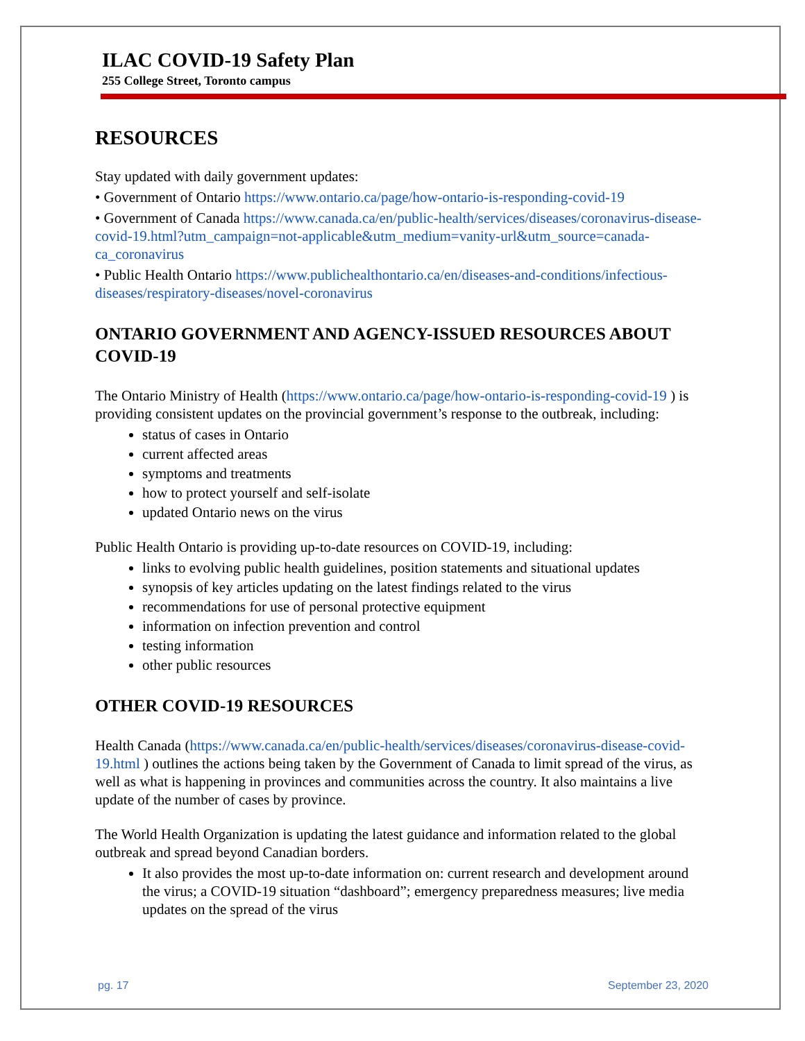ILAC COVID-19 Safety Plan
255 College Street, Toronto campus
RESOURCES
Stay updated with daily government updates:
• Government of Ontario https://www.ontario.ca/page/how-ontario-is-responding-covid-19
• Government of Canada https://www.canada.ca/en/public-health/services/diseases/coronavirus-disease-covid-19.html?utm_campaign=not-applicable&utm_medium=vanity-url&utm_source=canada-ca_coronavirus
• Public Health Ontario https://www.publichealthontario.ca/en/diseases-and-conditions/infectious-diseases/respiratory-diseases/novel-coronavirus
ONTARIO GOVERNMENT AND AGENCY-ISSUED RESOURCES ABOUT COVID-19
The Ontario Ministry of Health (https://www.ontario.ca/page/how-ontario-is-responding-covid-19 ) is providing consistent updates on the provincial government’s response to the outbreak, including:
status of cases in Ontario
current affected areas
symptoms and treatments
how to protect yourself and self-isolate
updated Ontario news on the virus
Public Health Ontario is providing up-to-date resources on COVID-19, including:
links to evolving public health guidelines, position statements and situational updates
synopsis of key articles updating on the latest findings related to the virus
recommendations for use of personal protective equipment
information on infection prevention and control
testing information
other public resources
OTHER COVID-19 RESOURCES
Health Canada (https://www.canada.ca/en/public-health/services/diseases/coronavirus-disease-covid-19.html ) outlines the actions being taken by the Government of Canada to limit spread of the virus, as well as what is happening in provinces and communities across the country. It also maintains a live update of the number of cases by province.
The World Health Organization is updating the latest guidance and information related to the global outbreak and spread beyond Canadian borders.
It also provides the most up-to-date information on: current research and development around the virus; a COVID-19 situation “dashboard”; emergency preparedness measures; live media updates on the spread of the virus
pg. 17 September 23, 2020